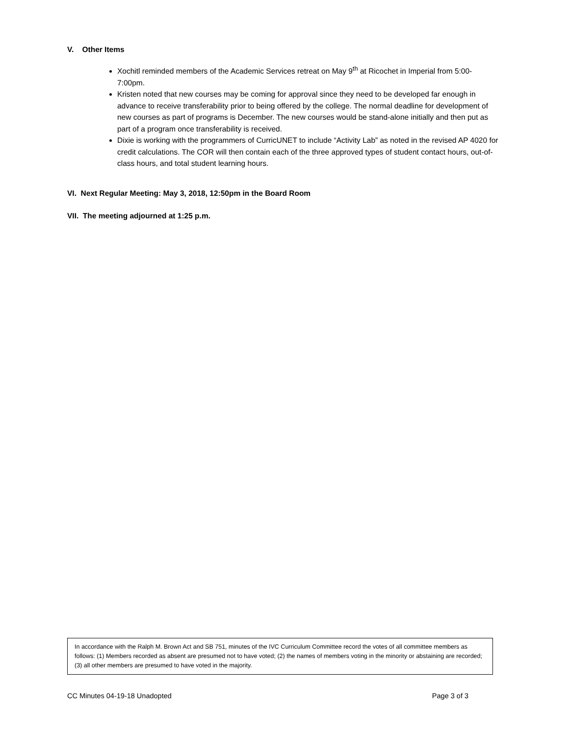V. Other Items
Xochitl reminded members of the Academic Services retreat on May 9<sup>th</sup> at Ricochet in Imperial from 5:00-7:00pm.
Kristen noted that new courses may be coming for approval since they need to be developed far enough in advance to receive transferability prior to being offered by the college. The normal deadline for development of new courses as part of programs is December. The new courses would be stand-alone initially and then put as part of a program once transferability is received.
Dixie is working with the programmers of CurricUNET to include “Activity Lab” as noted in the revised AP 4020 for credit calculations. The COR will then contain each of the three approved types of student contact hours, out-of-class hours, and total student learning hours.
VI. Next Regular Meeting: May 3, 2018, 12:50pm in the Board Room
VII. The meeting adjourned at 1:25 p.m.
In accordance with the Ralph M. Brown Act and SB 751, minutes of the IVC Curriculum Committee record the votes of all committee members as follows: (1) Members recorded as absent are presumed not to have voted; (2) the names of members voting in the minority or abstaining are recorded; (3) all other members are presumed to have voted in the majority.
CC Minutes 04-19-18 Unadopted Page 3 of 3